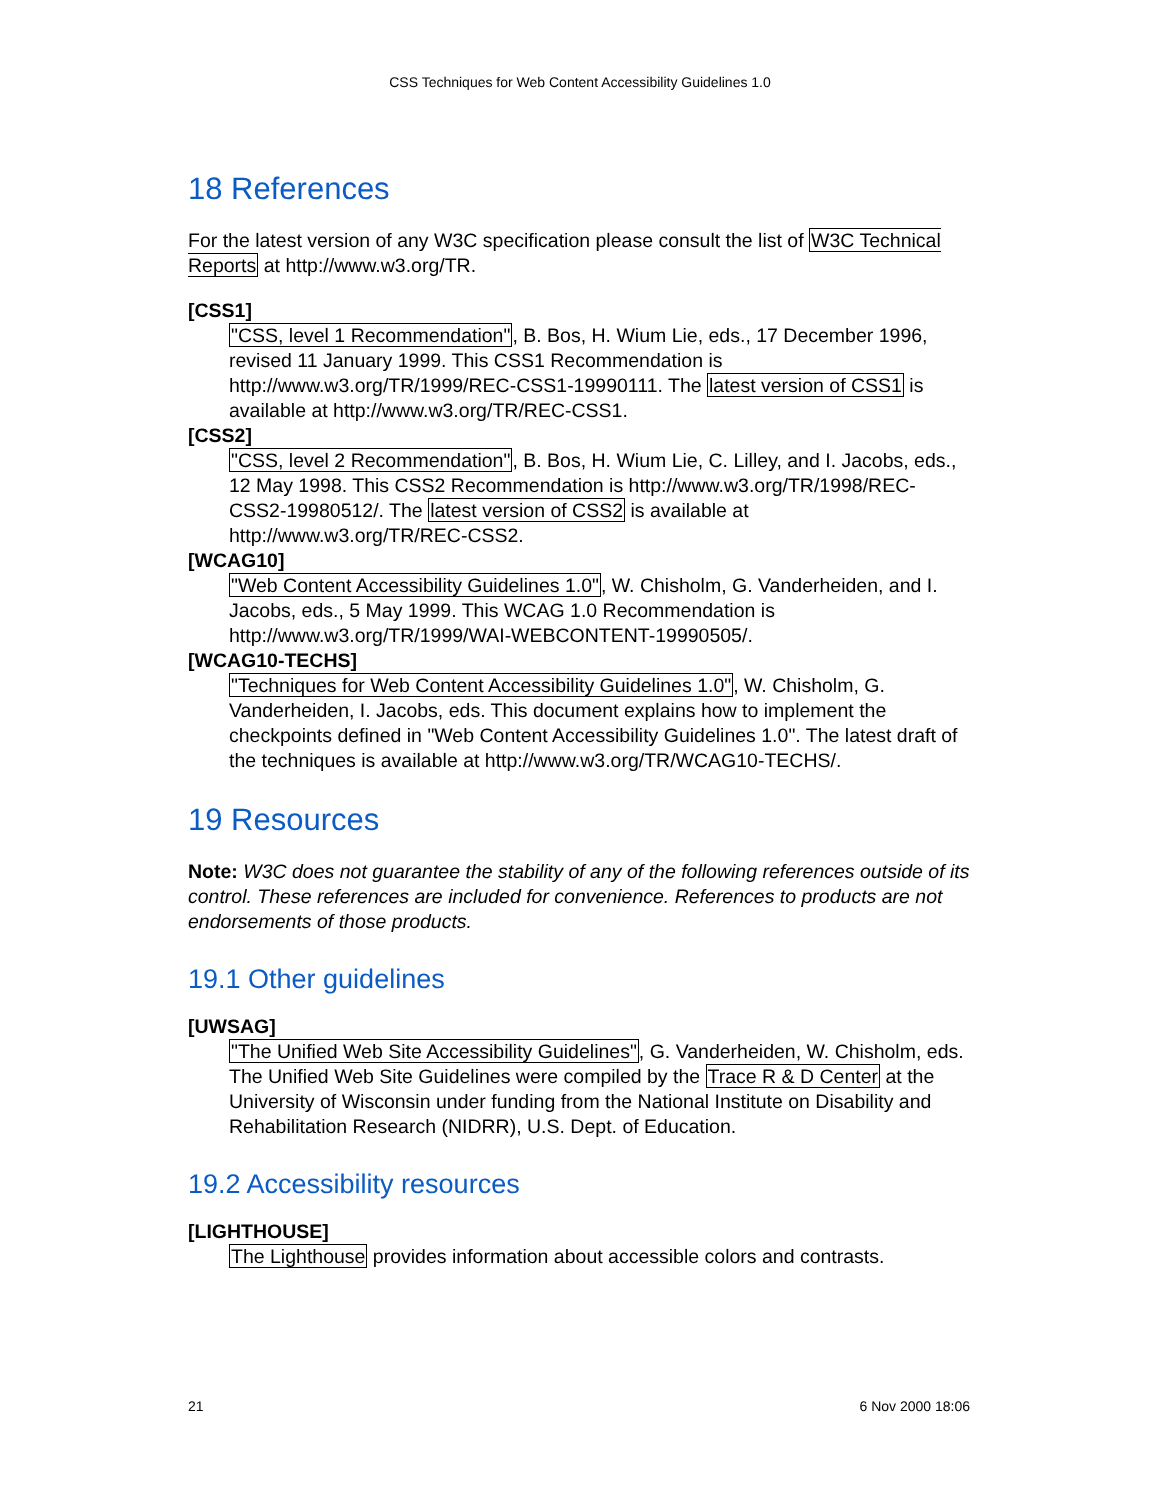CSS Techniques for Web Content Accessibility Guidelines 1.0
18 References
For the latest version of any W3C specification please consult the list of W3C Technical Reports at http://www.w3.org/TR.
[CSS1]
"CSS, level 1 Recommendation", B. Bos, H. Wium Lie, eds., 17 December 1996, revised 11 January 1999. This CSS1 Recommendation is http://www.w3.org/TR/1999/REC-CSS1-19990111. The latest version of CSS1 is available at http://www.w3.org/TR/REC-CSS1.
[CSS2]
"CSS, level 2 Recommendation", B. Bos, H. Wium Lie, C. Lilley, and I. Jacobs, eds., 12 May 1998. This CSS2 Recommendation is http://www.w3.org/TR/1998/REC-CSS2-19980512/. The latest version of CSS2 is available at http://www.w3.org/TR/REC-CSS2.
[WCAG10]
"Web Content Accessibility Guidelines 1.0", W. Chisholm, G. Vanderheiden, and I. Jacobs, eds., 5 May 1999. This WCAG 1.0 Recommendation is http://www.w3.org/TR/1999/WAI-WEBCONTENT-19990505/.
[WCAG10-TECHS]
"Techniques for Web Content Accessibility Guidelines 1.0", W. Chisholm, G. Vanderheiden, I. Jacobs, eds. This document explains how to implement the checkpoints defined in "Web Content Accessibility Guidelines 1.0". The latest draft of the techniques is available at http://www.w3.org/TR/WCAG10-TECHS/.
19 Resources
Note: W3C does not guarantee the stability of any of the following references outside of its control. These references are included for convenience. References to products are not endorsements of those products.
19.1 Other guidelines
[UWSAG]
"The Unified Web Site Accessibility Guidelines", G. Vanderheiden, W. Chisholm, eds. The Unified Web Site Guidelines were compiled by the Trace R & D Center at the University of Wisconsin under funding from the National Institute on Disability and Rehabilitation Research (NIDRR), U.S. Dept. of Education.
19.2 Accessibility resources
[LIGHTHOUSE]
The Lighthouse provides information about accessible colors and contrasts.
21 6 Nov 2000 18:06